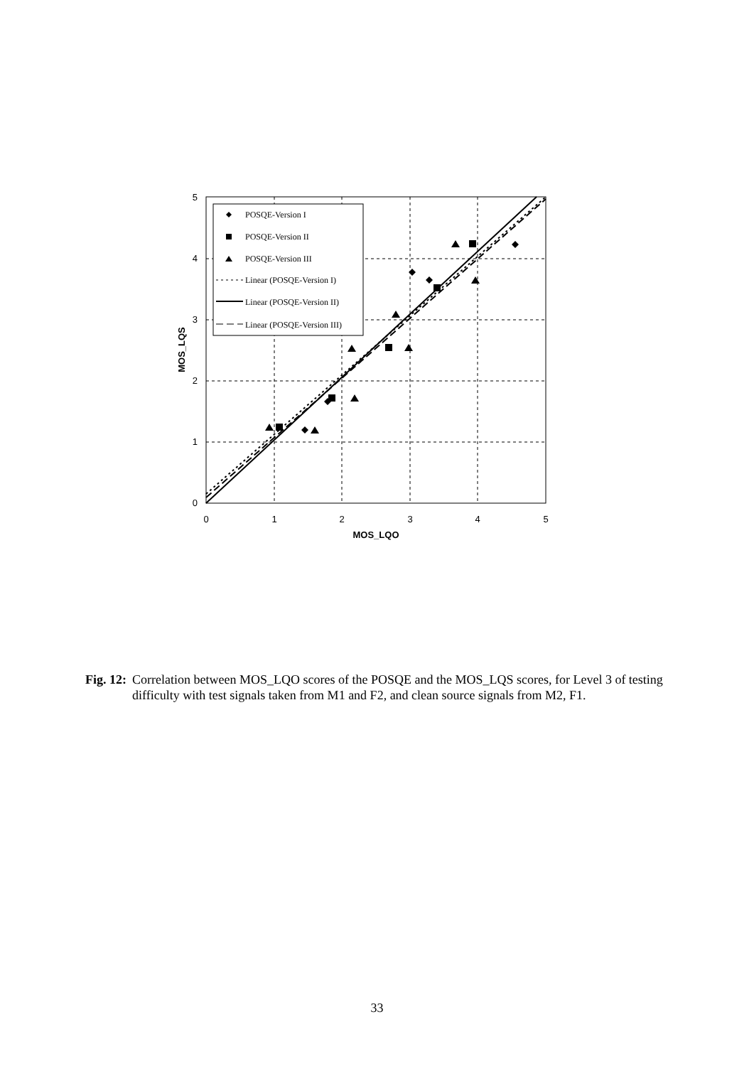0
1
2
3
4
5
0
1
2
3
4
5
MOS_LQO
MOS_LQS
POSQE-Version I
POSQE-Version II
POSQE-Version III
Linear (POSQE-Version I)
Linear (POSQE-Version II)
Linear (POSQE-Version III)
Fig. 12: Correlation between MOS_LQO scores of the POSQE and the MOS_LQS scores, for Level 3 of testing difficulty with test signals taken from M1 and F2, and clean source signals from M2, F1.
33